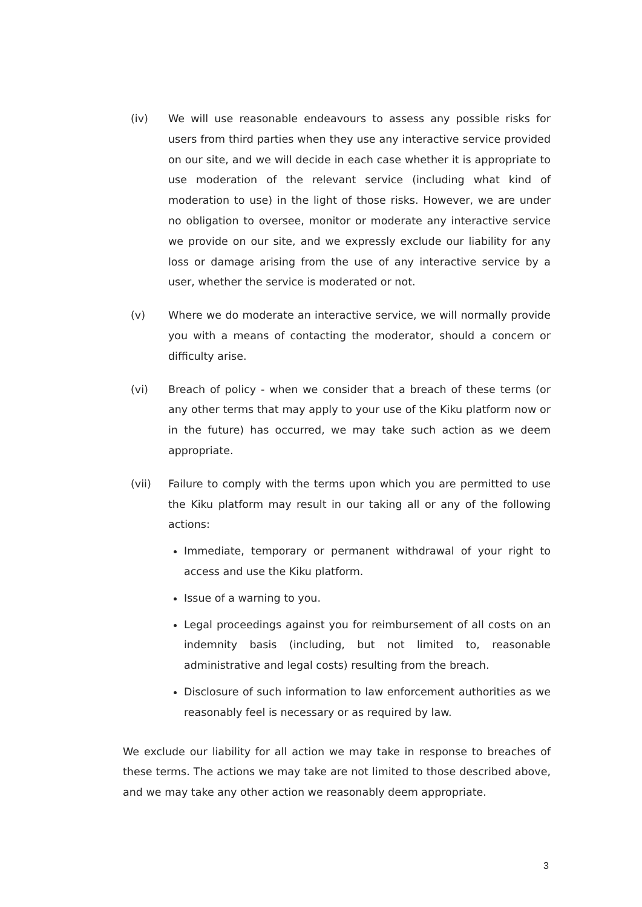(iv) We will use reasonable endeavours to assess any possible risks for users from third parties when they use any interactive service provided on our site, and we will decide in each case whether it is appropriate to use moderation of the relevant service (including what kind of moderation to use) in the light of those risks. However, we are under no obligation to oversee, monitor or moderate any interactive service we provide on our site, and we expressly exclude our liability for any loss or damage arising from the use of any interactive service by a user, whether the service is moderated or not.
(v) Where we do moderate an interactive service, we will normally provide you with a means of contacting the moderator, should a concern or difficulty arise.
(vi) Breach of policy - when we consider that a breach of these terms (or any other terms that may apply to your use of the Kiku platform now or in the future) has occurred, we may take such action as we deem appropriate.
(vii) Failure to comply with the terms upon which you are permitted to use the Kiku platform may result in our taking all or any of the following actions:
Immediate, temporary or permanent withdrawal of your right to access and use the Kiku platform.
Issue of a warning to you.
Legal proceedings against you for reimbursement of all costs on an indemnity basis (including, but not limited to, reasonable administrative and legal costs) resulting from the breach.
Disclosure of such information to law enforcement authorities as we reasonably feel is necessary or as required by law.
We exclude our liability for all action we may take in response to breaches of these terms. The actions we may take are not limited to those described above, and we may take any other action we reasonably deem appropriate.
3